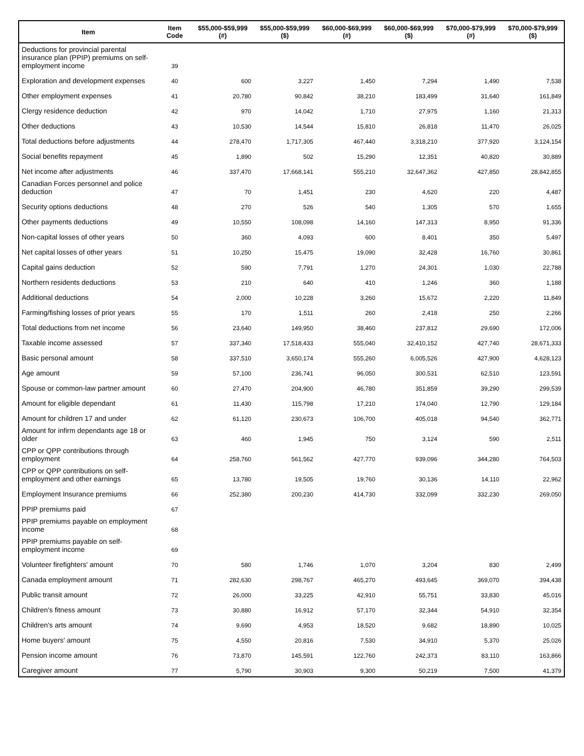| Item | Item Code | $55,000-$59,999 (#) | $55,000-$59,999 ($) | $60,000-$69,999 (#) | $60,000-$69,999 ($) | $70,000-$79,999 (#) | $70,000-$79,999 ($) |
| --- | --- | --- | --- | --- | --- | --- | --- |
| Deductions for provincial parental insurance plan (PPIP) premiums on self-employment income | 39 | | | | | | |
| Exploration and development expenses | 40 | 600 | 3,227 | 1,450 | 7,294 | 1,490 | 7,538 |
| Other employment expenses | 41 | 20,780 | 90,842 | 38,210 | 183,499 | 31,640 | 161,849 |
| Clergy residence deduction | 42 | 970 | 14,042 | 1,710 | 27,975 | 1,160 | 21,313 |
| Other deductions | 43 | 10,530 | 14,544 | 15,810 | 26,818 | 11,470 | 26,025 |
| Total deductions before adjustments | 44 | 278,470 | 1,717,305 | 467,440 | 3,318,210 | 377,920 | 3,124,154 |
| Social benefits repayment | 45 | 1,890 | 502 | 15,290 | 12,351 | 40,820 | 30,889 |
| Net income after adjustments | 46 | 337,470 | 17,668,141 | 555,210 | 32,647,362 | 427,850 | 28,842,855 |
| Canadian Forces personnel and police deduction | 47 | 70 | 1,451 | 230 | 4,620 | 220 | 4,487 |
| Security options deductions | 48 | 270 | 526 | 540 | 1,305 | 570 | 1,655 |
| Other payments deductions | 49 | 10,550 | 108,098 | 14,160 | 147,313 | 8,950 | 91,336 |
| Non-capital losses of other years | 50 | 360 | 4,093 | 600 | 8,401 | 350 | 5,497 |
| Net capital losses of other years | 51 | 10,250 | 15,475 | 19,090 | 32,428 | 16,760 | 30,861 |
| Capital gains deduction | 52 | 590 | 7,791 | 1,270 | 24,301 | 1,030 | 22,788 |
| Northern residents deductions | 53 | 210 | 640 | 410 | 1,246 | 360 | 1,188 |
| Additional deductions | 54 | 2,000 | 10,228 | 3,260 | 15,672 | 2,220 | 11,849 |
| Farming/fishing losses of prior years | 55 | 170 | 1,511 | 260 | 2,418 | 250 | 2,266 |
| Total deductions from net income | 56 | 23,640 | 149,950 | 38,460 | 237,812 | 29,690 | 172,006 |
| Taxable income assessed | 57 | 337,340 | 17,518,433 | 555,040 | 32,410,152 | 427,740 | 28,671,333 |
| Basic personal amount | 58 | 337,510 | 3,650,174 | 555,260 | 6,005,526 | 427,900 | 4,628,123 |
| Age amount | 59 | 57,100 | 236,741 | 96,050 | 300,531 | 62,510 | 123,591 |
| Spouse or common-law partner amount | 60 | 27,470 | 204,900 | 46,780 | 351,859 | 39,290 | 299,539 |
| Amount for eligible dependant | 61 | 11,430 | 115,798 | 17,210 | 174,040 | 12,790 | 129,184 |
| Amount for children 17 and under | 62 | 61,120 | 230,673 | 106,700 | 405,018 | 94,540 | 362,771 |
| Amount for infirm dependants age 18 or older | 63 | 460 | 1,945 | 750 | 3,124 | 590 | 2,511 |
| CPP or QPP contributions through employment | 64 | 258,760 | 561,562 | 427,770 | 939,096 | 344,280 | 764,503 |
| CPP or QPP contributions on self-employment and other earnings | 65 | 13,780 | 19,505 | 19,760 | 30,136 | 14,110 | 22,962 |
| Employment Insurance premiums | 66 | 252,380 | 200,230 | 414,730 | 332,099 | 332,230 | 269,050 |
| PPIP premiums paid | 67 | | | | | | |
| PPIP premiums payable on employment income | 68 | | | | | | |
| PPIP premiums payable on self-employment income | 69 | | | | | | |
| Volunteer firefighters' amount | 70 | 580 | 1,746 | 1,070 | 3,204 | 830 | 2,499 |
| Canada employment amount | 71 | 282,630 | 298,767 | 465,270 | 493,645 | 369,070 | 394,438 |
| Public transit amount | 72 | 26,000 | 33,225 | 42,910 | 55,751 | 33,830 | 45,016 |
| Children's fitness amount | 73 | 30,880 | 16,912 | 57,170 | 32,344 | 54,910 | 32,354 |
| Children's arts amount | 74 | 9,690 | 4,953 | 18,520 | 9,682 | 18,890 | 10,025 |
| Home buyers' amount | 75 | 4,550 | 20,816 | 7,530 | 34,910 | 5,370 | 25,026 |
| Pension income amount | 76 | 73,870 | 145,591 | 122,760 | 242,373 | 83,110 | 163,866 |
| Caregiver amount | 77 | 5,790 | 30,903 | 9,300 | 50,219 | 7,500 | 41,379 |